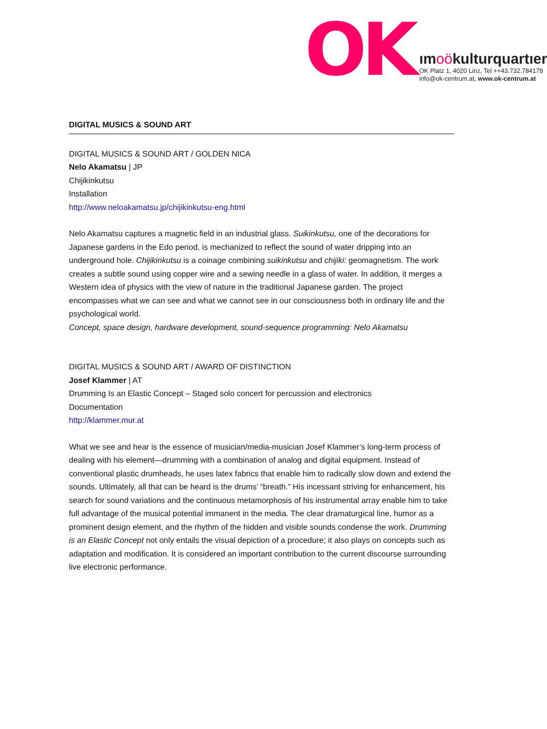OK
ımoökulturquartıer
OK Platz 1, 4020 Linz, Tel ++43.732.784178
info@ok-centrum.at, www.ok-centrum.at
DIGITAL MUSICS & SOUND ART
DIGITAL MUSICS & SOUND ART / GOLDEN NICA
Nelo Akamatsu | JP
Chijikinkutsu
Installation
http://www.neloakamatsu.jp/chijikinkutsu-eng.html
Nelo Akamatsu captures a magnetic field in an industrial glass. Suikinkutsu, one of the decorations for Japanese gardens in the Edo period, is mechanized to reflect the sound of water dripping into an underground hole. Chijikinkutsu is a coinage combining suikinkutsu and chijiki: geomagnetism. The work creates a subtle sound using copper wire and a sewing needle in a glass of water. In addition, it merges a Western idea of physics with the view of nature in the traditional Japanese garden. The project encompasses what we can see and what we cannot see in our consciousness both in ordinary life and the psychological world.
Concept, space design, hardware development, sound-sequence programming: Nelo Akamatsu
DIGITAL MUSICS & SOUND ART / AWARD OF DISTINCTION
Josef Klammer | AT
Drumming Is an Elastic Concept – Staged solo concert for percussion and electronics
Documentation
http://klammer.mur.at
What we see and hear is the essence of musician/media-musician Josef Klammer’s long-term process of dealing with his element—drumming with a combination of analog and digital equipment. Instead of conventional plastic drumheads, he uses latex fabrics that enable him to radically slow down and extend the sounds. Ultimately, all that can be heard is the drums’ “breath.” His incessant striving for enhancement, his search for sound variations and the continuous metamorphosis of his instrumental array enable him to take full advantage of the musical potential immanent in the media. The clear dramaturgical line, humor as a prominent design element, and the rhythm of the hidden and visible sounds condense the work. Drumming is an Elastic Concept not only entails the visual depiction of a procedure; it also plays on concepts such as adaptation and modification. It is considered an important contribution to the current discourse surrounding live electronic performance.